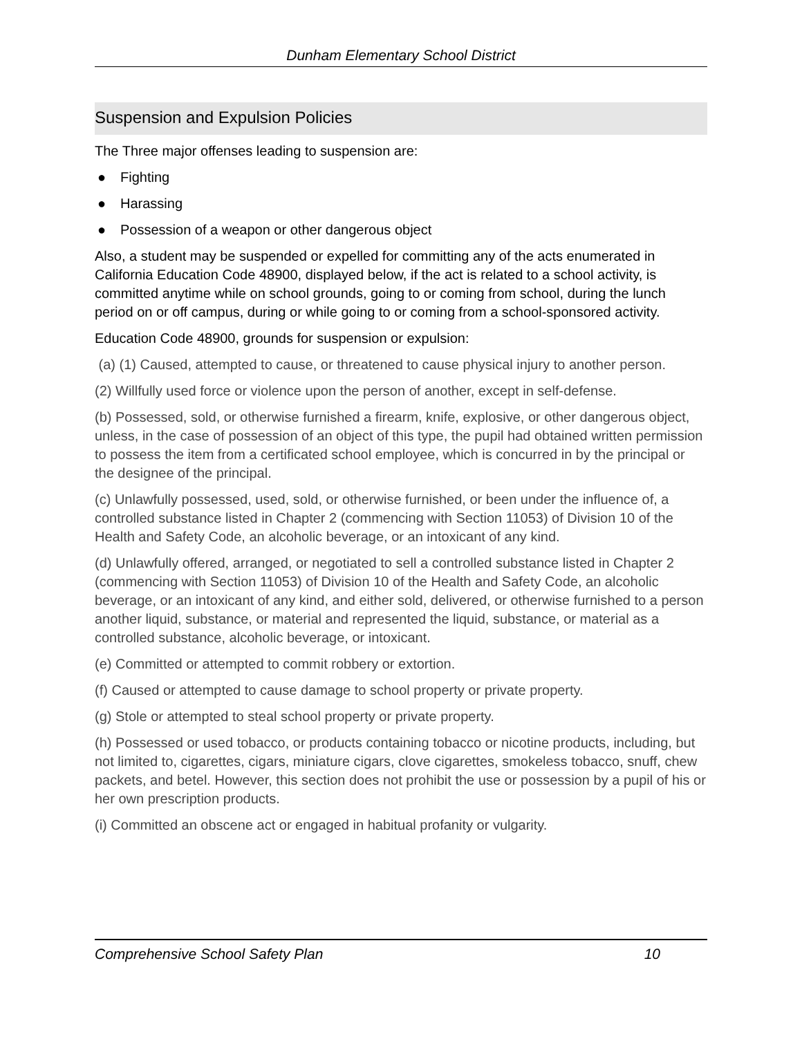Dunham Elementary School District
Suspension and Expulsion Policies
The Three major offenses leading to suspension are:
● Fighting
● Harassing
● Possession of a weapon or other dangerous object
Also, a student may be suspended or expelled for committing any of the acts enumerated in California Education Code 48900, displayed below, if the act is related to a school activity, is committed anytime while on school grounds, going to or coming from school, during the lunch period on or off campus, during or while going to or coming from a school-sponsored activity.
Education Code 48900, grounds for suspension or expulsion:
(a) (1) Caused, attempted to cause, or threatened to cause physical injury to another person.
(2) Willfully used force or violence upon the person of another, except in self-defense.
(b) Possessed, sold, or otherwise furnished a firearm, knife, explosive, or other dangerous object, unless, in the case of possession of an object of this type, the pupil had obtained written permission to possess the item from a certificated school employee, which is concurred in by the principal or the designee of the principal.
(c) Unlawfully possessed, used, sold, or otherwise furnished, or been under the influence of, a controlled substance listed in Chapter 2 (commencing with Section 11053) of Division 10 of the Health and Safety Code, an alcoholic beverage, or an intoxicant of any kind.
(d) Unlawfully offered, arranged, or negotiated to sell a controlled substance listed in Chapter 2 (commencing with Section 11053) of Division 10 of the Health and Safety Code, an alcoholic beverage, or an intoxicant of any kind, and either sold, delivered, or otherwise furnished to a person another liquid, substance, or material and represented the liquid, substance, or material as a controlled substance, alcoholic beverage, or intoxicant.
(e) Committed or attempted to commit robbery or extortion.
(f) Caused or attempted to cause damage to school property or private property.
(g) Stole or attempted to steal school property or private property.
(h) Possessed or used tobacco, or products containing tobacco or nicotine products, including, but not limited to, cigarettes, cigars, miniature cigars, clove cigarettes, smokeless tobacco, snuff, chew packets, and betel. However, this section does not prohibit the use or possession by a pupil of his or her own prescription products.
(i) Committed an obscene act or engaged in habitual profanity or vulgarity.
Comprehensive School Safety Plan 10